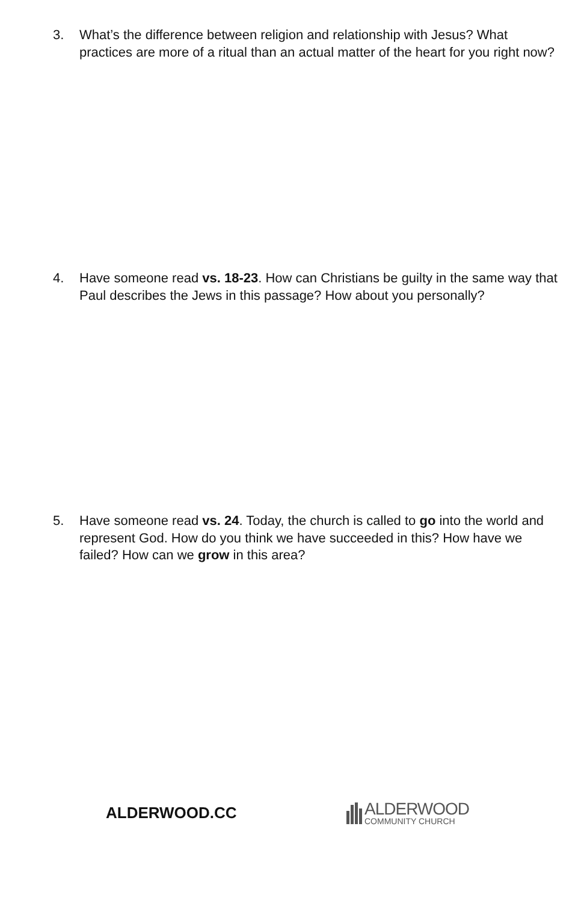3. What’s the difference between religion and relationship with Jesus? What practices are more of a ritual than an actual matter of the heart for you right now?
4. Have someone read vs. 18-23. How can Christians be guilty in the same way that Paul describes the Jews in this passage? How about you personally?
5. Have someone read vs. 24. Today, the church is called to go into the world and represent God. How do you think we have succeeded in this? How have we failed? How can we grow in this area?
ALDERWOOD.CC
ALDERWOOD
COMMUNITY CHURCH